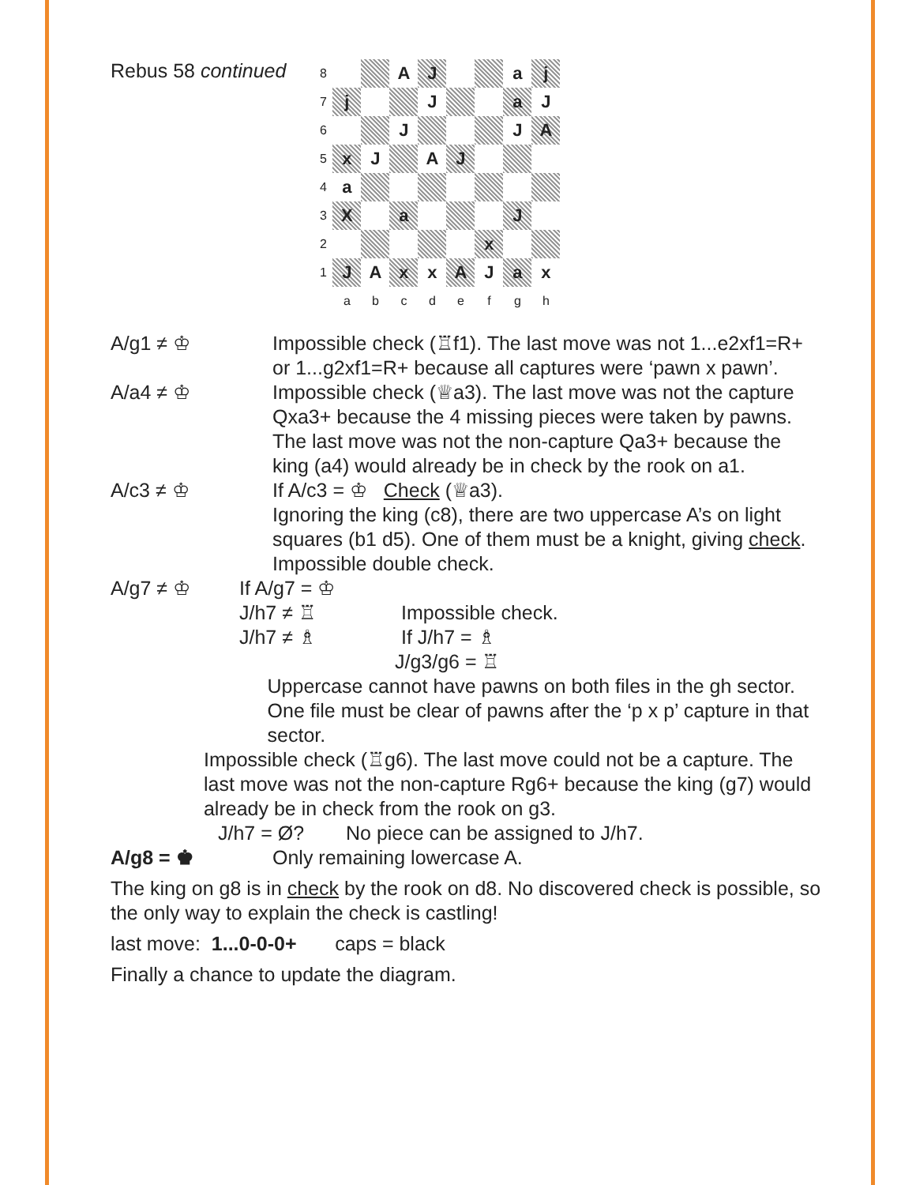Rebus 58 continued
| 8 | | | A | J | | | a | j |
| 7 | j | | | J | | | a | J |
| 6 | | | J | | | | J | A |
| 5 | x | J | | A | J | | | |
| 4 | a | | | | | | | |
| 3 | X | | a | | | | J | |
| 2 | | | | | | x | | |
| 1 | J | A | x | x | A | J | a | x |
| | a | b | c | d | e | f | g | h |
A/g1 ≠ ♔ Impossible check (♖f1). The last move was not 1...e2xf1=R+ or 1...g2xf1=R+ because all captures were ‘pawn x pawn’.
A/a4 ≠ ♔ Impossible check (♕a3). The last move was not the capture Qxa3+ because the 4 missing pieces were taken by pawns. The last move was not the non-capture Qa3+ because the king (a4) would already be in check by the rook on a1.
A/c3 ≠ ♔ If A/c3 = ♔ Check (♕a3).
Ignoring the king (c8), there are two uppercase A’s on light squares (b1 d5). One of them must be a knight, giving check. Impossible double check.
A/g7 ≠ ♔ If A/g7 = ♔
J/h7 ≠ ♖ Impossible check.
J/h7 ≠ ♗ If J/h7 = ♗
J/g3/g6 = ♖
Uppercase cannot have pawns on both files in the gh sector. One file must be clear of pawns after the ‘p x p’ capture in that sector.
Impossible check (♖g6). The last move could not be a capture. The last move was not the non-capture Rg6+ because the king (g7) would already be in check from the rook on g3.
J/h7 = Ø? No piece can be assigned to J/h7.
A/g8 = ♚ Only remaining lowercase A.
The king on g8 is in check by the rook on d8. No discovered check is possible, so the only way to explain the check is castling!
last move: 1...0-0-0+ caps = black
Finally a chance to update the diagram.